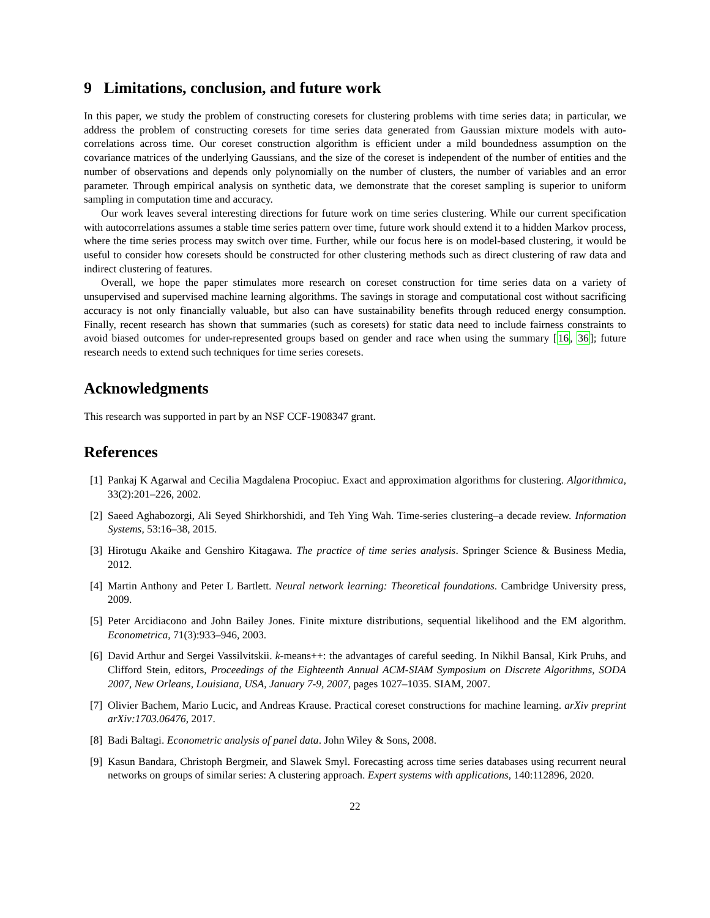9 Limitations, conclusion, and future work
In this paper, we study the problem of constructing coresets for clustering problems with time series data; in particular, we address the problem of constructing coresets for time series data generated from Gaussian mixture models with auto-correlations across time. Our coreset construction algorithm is efficient under a mild boundedness assumption on the covariance matrices of the underlying Gaussians, and the size of the coreset is independent of the number of entities and the number of observations and depends only polynomially on the number of clusters, the number of variables and an error parameter. Through empirical analysis on synthetic data, we demonstrate that the coreset sampling is superior to uniform sampling in computation time and accuracy.
Our work leaves several interesting directions for future work on time series clustering. While our current specification with autocorrelations assumes a stable time series pattern over time, future work should extend it to a hidden Markov process, where the time series process may switch over time. Further, while our focus here is on model-based clustering, it would be useful to consider how coresets should be constructed for other clustering methods such as direct clustering of raw data and indirect clustering of features.
Overall, we hope the paper stimulates more research on coreset construction for time series data on a variety of unsupervised and supervised machine learning algorithms. The savings in storage and computational cost without sacrificing accuracy is not only financially valuable, but also can have sustainability benefits through reduced energy consumption. Finally, recent research has shown that summaries (such as coresets) for static data need to include fairness constraints to avoid biased outcomes for under-represented groups based on gender and race when using the summary [16, 36]; future research needs to extend such techniques for time series coresets.
Acknowledgments
This research was supported in part by an NSF CCF-1908347 grant.
References
[1] Pankaj K Agarwal and Cecilia Magdalena Procopiuc. Exact and approximation algorithms for clustering. Algorithmica, 33(2):201–226, 2002.
[2] Saeed Aghabozorgi, Ali Seyed Shirkhorshidi, and Teh Ying Wah. Time-series clustering–a decade review. Information Systems, 53:16–38, 2015.
[3] Hirotugu Akaike and Genshiro Kitagawa. The practice of time series analysis. Springer Science & Business Media, 2012.
[4] Martin Anthony and Peter L Bartlett. Neural network learning: Theoretical foundations. Cambridge University press, 2009.
[5] Peter Arcidiacono and John Bailey Jones. Finite mixture distributions, sequential likelihood and the EM algorithm. Econometrica, 71(3):933–946, 2003.
[6] David Arthur and Sergei Vassilvitskii. k-means++: the advantages of careful seeding. In Nikhil Bansal, Kirk Pruhs, and Clifford Stein, editors, Proceedings of the Eighteenth Annual ACM-SIAM Symposium on Discrete Algorithms, SODA 2007, New Orleans, Louisiana, USA, January 7-9, 2007, pages 1027–1035. SIAM, 2007.
[7] Olivier Bachem, Mario Lucic, and Andreas Krause. Practical coreset constructions for machine learning. arXiv preprint arXiv:1703.06476, 2017.
[8] Badi Baltagi. Econometric analysis of panel data. John Wiley & Sons, 2008.
[9] Kasun Bandara, Christoph Bergmeir, and Slawek Smyl. Forecasting across time series databases using recurrent neural networks on groups of similar series: A clustering approach. Expert systems with applications, 140:112896, 2020.
22